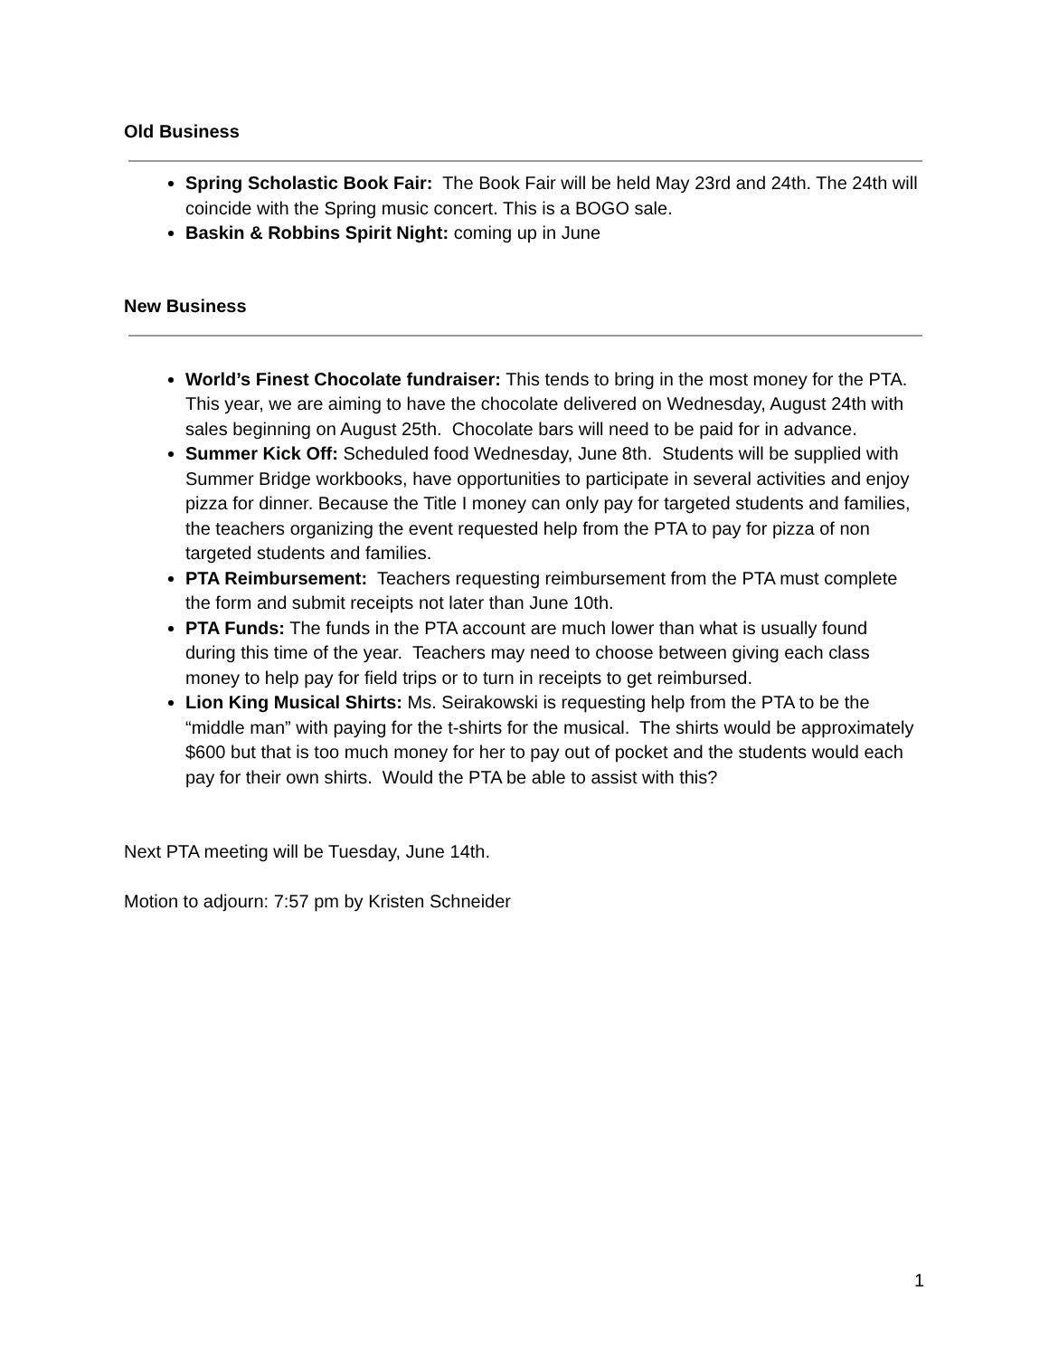Old Business
Spring Scholastic Book Fair: The Book Fair will be held May 23rd and 24th. The 24th will coincide with the Spring music concert. This is a BOGO sale.
Baskin & Robbins Spirit Night: coming up in June
New Business
World’s Finest Chocolate fundraiser: This tends to bring in the most money for the PTA. This year, we are aiming to have the chocolate delivered on Wednesday, August 24th with sales beginning on August 25th. Chocolate bars will need to be paid for in advance.
Summer Kick Off: Scheduled food Wednesday, June 8th. Students will be supplied with Summer Bridge workbooks, have opportunities to participate in several activities and enjoy pizza for dinner. Because the Title I money can only pay for targeted students and families, the teachers organizing the event requested help from the PTA to pay for pizza of non targeted students and families.
PTA Reimbursement: Teachers requesting reimbursement from the PTA must complete the form and submit receipts not later than June 10th.
PTA Funds: The funds in the PTA account are much lower than what is usually found during this time of the year. Teachers may need to choose between giving each class money to help pay for field trips or to turn in receipts to get reimbursed.
Lion King Musical Shirts: Ms. Seirakowski is requesting help from the PTA to be the “middle man” with paying for the t-shirts for the musical. The shirts would be approximately $600 but that is too much money for her to pay out of pocket and the students would each pay for their own shirts. Would the PTA be able to assist with this?
Next PTA meeting will be Tuesday, June 14th.
Motion to adjourn: 7:57 pm by Kristen Schneider
1